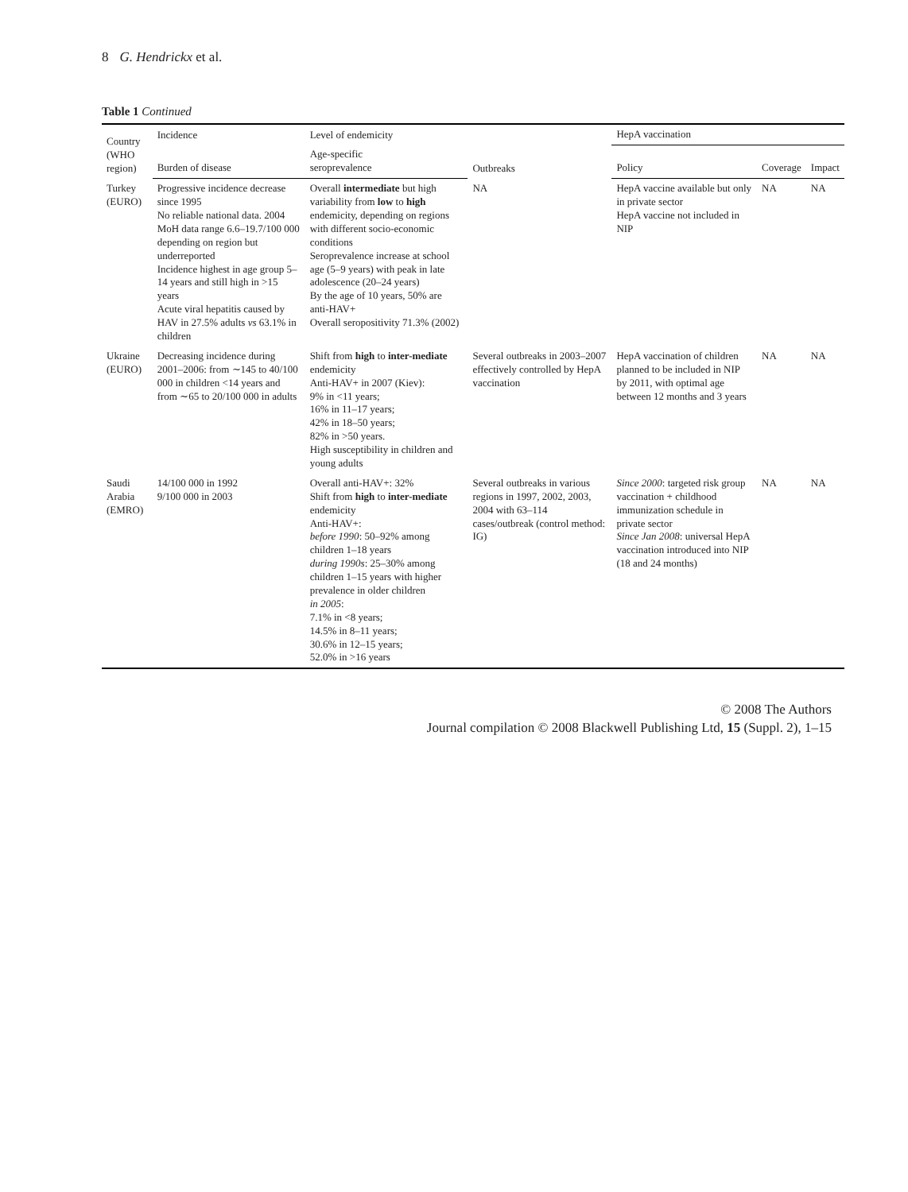8 G. Hendrickx et al.
Table 1 Continued
| Country (WHO region) | Incidence | Level of endemicity | Outbreaks | HepA vaccination | | |
| --- | --- | --- | --- | --- | --- | --- |
| | Burden of disease | Age-specific seroprevalence | | Policy | Coverage | Impact |
| Turkey (EURO) | Progressive incidence decrease since 1995 No reliable national data. 2004 MoH data range 6.6–19.7/100 000 depending on region but underreported Incidence highest in age group 5–14 years and still high in >15 years Acute viral hepatitis caused by HAV in 27.5% adults vs 63.1% in children | Overall intermediate but high variability from low to high endemicity, depending on regions with different socio-economic conditions Seroprevalence increase at school age (5–9 years) with peak in late adolescence (20–24 years) By the age of 10 years, 50% are anti-HAV+ Overall seropositivity 71.3% (2002) | NA | HepA vaccine available but only in private sector HepA vaccine not included in NIP | NA | NA |
| Ukraine (EURO) | Decreasing incidence during 2001–2006: from ∼145 to 40/100 000 in children <14 years and from ∼65 to 20/100 000 in adults | Shift from high to inter-mediate endemicity Anti-HAV+ in 2007 (Kiev): 9% in <11 years; 16% in 11–17 years; 42% in 18–50 years; 82% in >50 years. High susceptibility in children and young adults | Several outbreaks in 2003–2007 effectively controlled by HepA vaccination | HepA vaccination of children planned to be included in NIP by 2011, with optimal age between 12 months and 3 years | NA | NA |
| Saudi Arabia (EMRO) | 14/100 000 in 1992 9/100 000 in 2003 | Overall anti-HAV+: 32% Shift from high to inter-mediate endemicity Anti-HAV+: before 1990 : 50–92% among children 1–18 years during 1990s : 25–30% among children 1–15 years with higher prevalence in older children in 2005 : 7.1% in <8 years; 14.5% in 8–11 years; 30.6% in 12–15 years; 52.0% in >16 years | Several outbreaks in various regions in 1997, 2002, 2003, 2004 with 63–114 cases/outbreak (control method: IG) | Since 2000 : targeted risk group vaccination + childhood immunization schedule in private sector Since Jan 2008 : universal HepA vaccination introduced into NIP (18 and 24 months) | NA | NA |
© 2008 The Authors
Journal compilation © 2008 Blackwell Publishing Ltd, 15 (Suppl. 2), 1–15